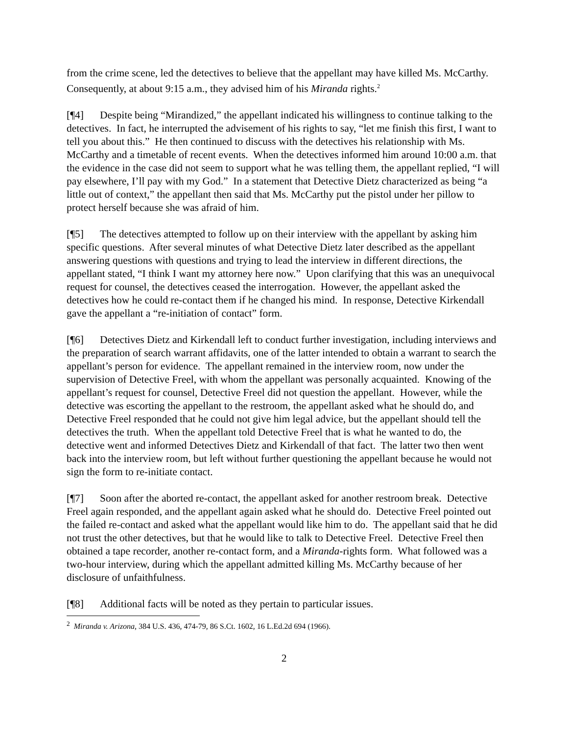from the crime scene, led the detectives to believe that the appellant may have killed Ms. McCarthy. Consequently, at about 9:15 a.m., they advised him of his Miranda rights.<sup>2</sup>
[¶4] Despite being “Mirandized,” the appellant indicated his willingness to continue talking to the detectives. In fact, he interrupted the advisement of his rights to say, “let me finish this first, I want to tell you about this.” He then continued to discuss with the detectives his relationship with Ms. McCarthy and a timetable of recent events. When the detectives informed him around 10:00 a.m. that the evidence in the case did not seem to support what he was telling them, the appellant replied, “I will pay elsewhere, I’ll pay with my God.” In a statement that Detective Dietz characterized as being “a little out of context,” the appellant then said that Ms. McCarthy put the pistol under her pillow to protect herself because she was afraid of him.
[¶5] The detectives attempted to follow up on their interview with the appellant by asking him specific questions. After several minutes of what Detective Dietz later described as the appellant answering questions with questions and trying to lead the interview in different directions, the appellant stated, “I think I want my attorney here now.” Upon clarifying that this was an unequivocal request for counsel, the detectives ceased the interrogation. However, the appellant asked the detectives how he could re-contact them if he changed his mind. In response, Detective Kirkendall gave the appellant a “re-initiation of contact” form.
[¶6] Detectives Dietz and Kirkendall left to conduct further investigation, including interviews and the preparation of search warrant affidavits, one of the latter intended to obtain a warrant to search the appellant’s person for evidence. The appellant remained in the interview room, now under the supervision of Detective Freel, with whom the appellant was personally acquainted. Knowing of the appellant’s request for counsel, Detective Freel did not question the appellant. However, while the detective was escorting the appellant to the restroom, the appellant asked what he should do, and Detective Freel responded that he could not give him legal advice, but the appellant should tell the detectives the truth. When the appellant told Detective Freel that is what he wanted to do, the detective went and informed Detectives Dietz and Kirkendall of that fact. The latter two then went back into the interview room, but left without further questioning the appellant because he would not sign the form to re-initiate contact.
[¶7] Soon after the aborted re-contact, the appellant asked for another restroom break. Detective Freel again responded, and the appellant again asked what he should do. Detective Freel pointed out the failed re-contact and asked what the appellant would like him to do. The appellant said that he did not trust the other detectives, but that he would like to talk to Detective Freel. Detective Freel then obtained a tape recorder, another re-contact form, and a Miranda-rights form. What followed was a two-hour interview, during which the appellant admitted killing Ms. McCarthy because of her disclosure of unfaithfulness.
[¶8] Additional facts will be noted as they pertain to particular issues.
<sup>2</sup> Miranda v. Arizona, 384 U.S. 436, 474-79, 86 S.Ct. 1602, 16 L.Ed.2d 694 (1966).
2